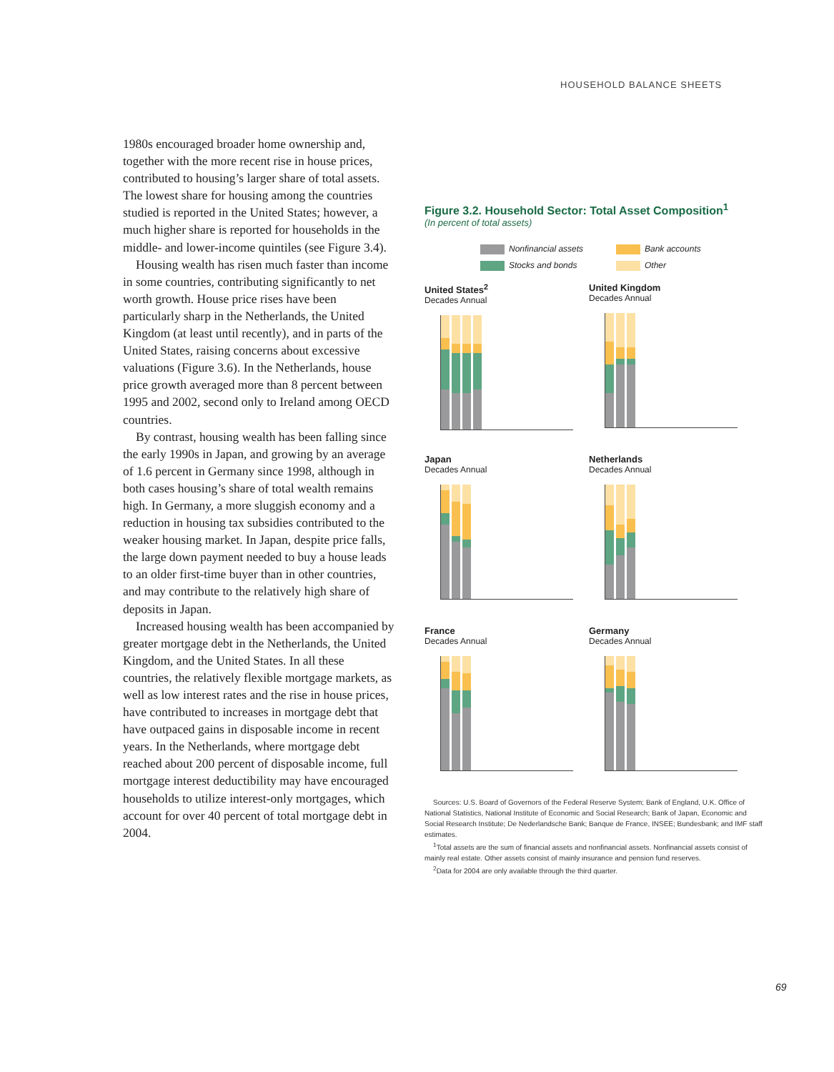HOUSEHOLD BALANCE SHEETS
1980s encouraged broader home ownership and, together with the more recent rise in house prices, contributed to housing’s larger share of total assets. The lowest share for housing among the countries studied is reported in the United States; however, a much higher share is reported for households in the middle- and lower-income quintiles (see Figure 3.4).
Housing wealth has risen much faster than income in some countries, contributing significantly to net worth growth. House price rises have been particularly sharp in the Netherlands, the United Kingdom (at least until recently), and in parts of the United States, raising concerns about excessive valuations (Figure 3.6). In the Netherlands, house price growth averaged more than 8 percent between 1995 and 2002, second only to Ireland among OECD countries.
By contrast, housing wealth has been falling since the early 1990s in Japan, and growing by an average of 1.6 percent in Germany since 1998, although in both cases housing’s share of total wealth remains high. In Germany, a more sluggish economy and a reduction in housing tax subsidies contributed to the weaker housing market. In Japan, despite price falls, the large down payment needed to buy a house leads to an older first-time buyer than in other countries, and may contribute to the relatively high share of deposits in Japan.
Increased housing wealth has been accompanied by greater mortgage debt in the Netherlands, the United Kingdom, and the United States. In all these countries, the relatively flexible mortgage markets, as well as low interest rates and the rise in house prices, have contributed to increases in mortgage debt that have outpaced gains in disposable income in recent years. In the Netherlands, where mortgage debt reached about 200 percent of disposable income, full mortgage interest deductibility may have encouraged households to utilize interest-only mortgages, which account for over 40 percent of total mortgage debt in 2004.
Figure 3.2. Household Sector: Total Asset Composition<sup>1</sup>
(In percent of total assets)
Nonfinancial assets Bank accounts Stocks and bonds Other
United States<sup>2</sup>
Decades Annual
United Kingdom
Decades Annual
Japan
Decades Annual
Netherlands
Decades Annual
France
Decades Annual
Germany
Decades Annual
Sources: U.S. Board of Governors of the Federal Reserve System; Bank of England, U.K. Office of National Statistics, National Institute of Economic and Social Research; Bank of Japan, Economic and Social Research Institute; De Nederlandsche Bank; Banque de France, INSEE; Bundesbank; and IMF staff estimates.
<sup>1</sup> Total assets are the sum of financial assets and nonfinancial assets. Nonfinancial assets consist of mainly real estate. Other assets consist of mainly insurance and pension fund reserves.
<sup>2</sup> Data for 2004 are only available through the third quarter.
69